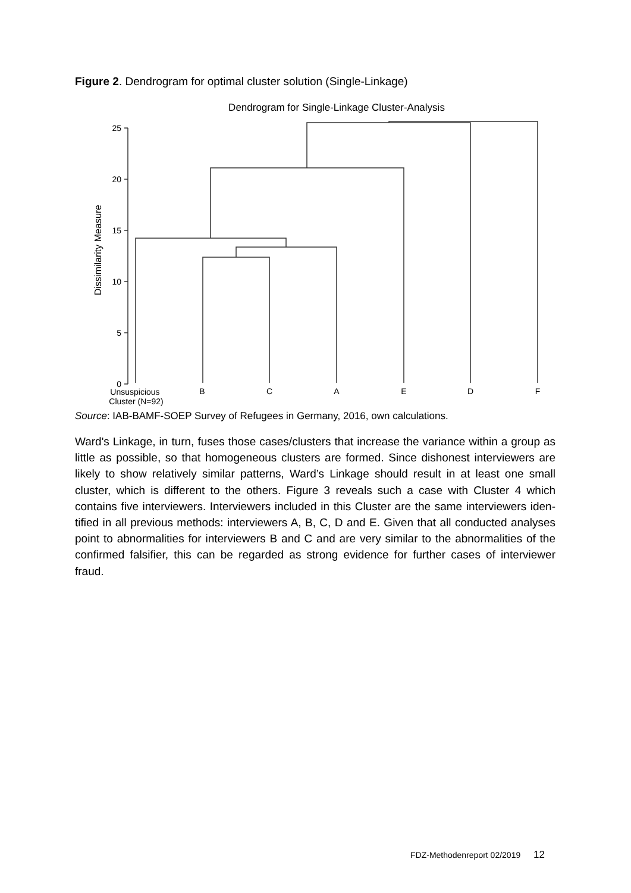Figure 2. Dendrogram for optimal cluster solution (Single-Linkage)
Dendrogram for Single-Linkage Cluster-Analysis
Dissimilarity Measure
25
20
15
10
5
0
Unsuspicious
Cluster (N=92)
B
C
A
E
D
F
Source: IAB-BAMF-SOEP Survey of Refugees in Germany, 2016, own calculations.
Ward's Linkage, in turn, fuses those cases/clusters that increase the variance within a group as little as possible, so that homogeneous clusters are formed. Since dishonest interviewers are likely to show relatively similar patterns, Ward’s Linkage should result in at least one small cluster, which is different to the others. Figure 3 reveals such a case with Cluster 4 which contains five interviewers. Interviewers included in this Cluster are the same interviewers iden-tified in all previous methods: interviewers A, B, C, D and E. Given that all conducted analyses point to abnormalities for interviewers B and C and are very similar to the abnormalities of the confirmed falsifier, this can be regarded as strong evidence for further cases of interviewer fraud.
FDZ-Methodenreport 02/2019 12